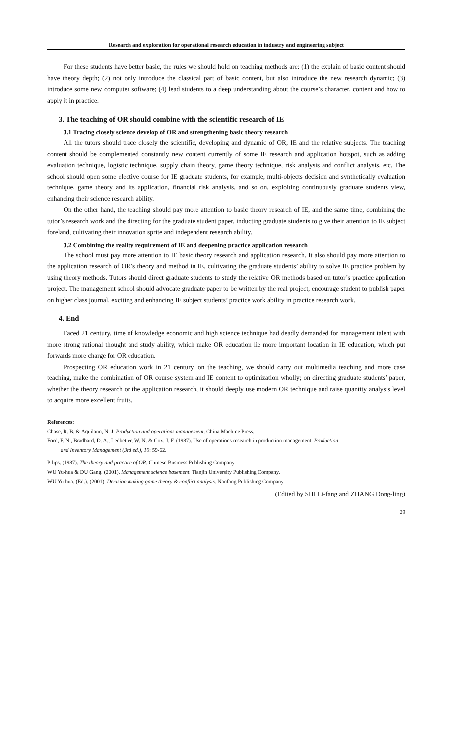Research and exploration for operational research education in industry and engineering subject
For these students have better basic, the rules we should hold on teaching methods are: (1) the explain of basic content should have theory depth; (2) not only introduce the classical part of basic content, but also introduce the new research dynamic; (3) introduce some new computer software; (4) lead students to a deep understanding about the course’s character, content and how to apply it in practice.
3. The teaching of OR should combine with the scientific research of IE
3.1 Tracing closely science develop of OR and strengthening basic theory research
All the tutors should trace closely the scientific, developing and dynamic of OR, IE and the relative subjects. The teaching content should be complemented constantly new content currently of some IE research and application hotspot, such as adding evaluation technique, logistic technique, supply chain theory, game theory technique, risk analysis and conflict analysis, etc. The school should open some elective course for IE graduate students, for example, multi-objects decision and synthetically evaluation technique, game theory and its application, financial risk analysis, and so on, exploiting continuously graduate students view, enhancing their science research ability.
On the other hand, the teaching should pay more attention to basic theory research of IE, and the same time, combining the tutor’s research work and the directing for the graduate student paper, inducting graduate students to give their attention to IE subject foreland, cultivating their innovation sprite and independent research ability.
3.2 Combining the reality requirement of IE and deepening practice application research
The school must pay more attention to IE basic theory research and application research. It also should pay more attention to the application research of OR’s theory and method in IE, cultivating the graduate students’ ability to solve IE practice problem by using theory methods. Tutors should direct graduate students to study the relative OR methods based on tutor’s practice application project. The management school should advocate graduate paper to be written by the real project, encourage student to publish paper on higher class journal, exciting and enhancing IE subject students’ practice work ability in practice research work.
4. End
Faced 21 century, time of knowledge economic and high science technique had deadly demanded for management talent with more strong rational thought and study ability, which make OR education lie more important location in IE education, which put forwards more charge for OR education.
Prospecting OR education work in 21 century, on the teaching, we should carry out multimedia teaching and more case teaching, make the combination of OR course system and IE content to optimization wholly; on directing graduate students’ paper, whether the theory research or the application research, it should deeply use modern OR technique and raise quantity analysis level to acquire more excellent fruits.
References:
Chase, R. B. & Aquilano, N. J. Production and operations management. China Machine Press.
Ford, F. N., Bradbard, D. A., Ledbetter, W. N. & Cox, J. F. (1987). Use of operations research in production management. Production
and Inventory Management (3rd ed.), 10: 59-62.
Pilips. (1987). The theory and practice of OR. Chinese Business Publishing Company.
WU Yu-hua & DU Gang. (2001). Management science basement. Tianjin University Publishing Company.
WU Yu-hua. (Ed.). (2001). Decision making game theory & conflict analysis. Nanfang Publishing Company.
(Edited by SHI Li-fang and ZHANG Dong-ling)
29